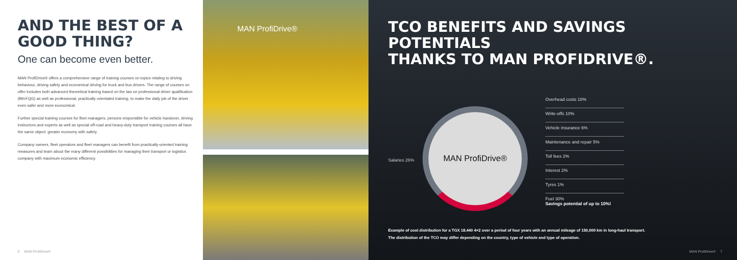AND THE BEST OF A
GOOD THING?
One can become even better.
MAN ProfiDrive® offers a comprehensive range of training courses on topics relating to driving behaviour, driving safety and economical driving for truck and bus drivers. The range of courses on offer includes both advanced theoretical training based on the law on professional driver qualification (BKrFQG) as well as professional, practically orientated training, to make the daily job of the driver even safer and more economical.
Further special training courses for fleet managers, persons responsible for vehicle handover, driving instructors and experts as well as special off-road and heavy-duty transport training courses all have the same object: greater economy with safety.
Company owners, fleet operators and fleet managers can benefit from practically-oriented training measures and learn about the many different possibilities for managing their transport or logistics company with maximum economic efficiency.
6 MAN ProfiDrive®
MAN ProfiDrive®
TCO BENEFITS AND SAVINGS POTENTIALS
THANKS TO MAN PROFIDRIVE®.
Salaries 26%
MAN ProfiDrive®
Overhead costs 18%
Write-offs 10%
Vehicle insurance 6%
Maintenance and repair 5%
Toll fees 2%
Interest 2%
Tyres 1%
Fuel 30%
Savings potential of up to 10%!
Example of cost distribution for a TGX 18.440 4×2 over a period of four years with an annual mileage of 150,000 km in long-haul transport.
The distribution of the TCO may differ depending on the country, type of vehicle and type of operation.
MAN ProfiDrive® 7